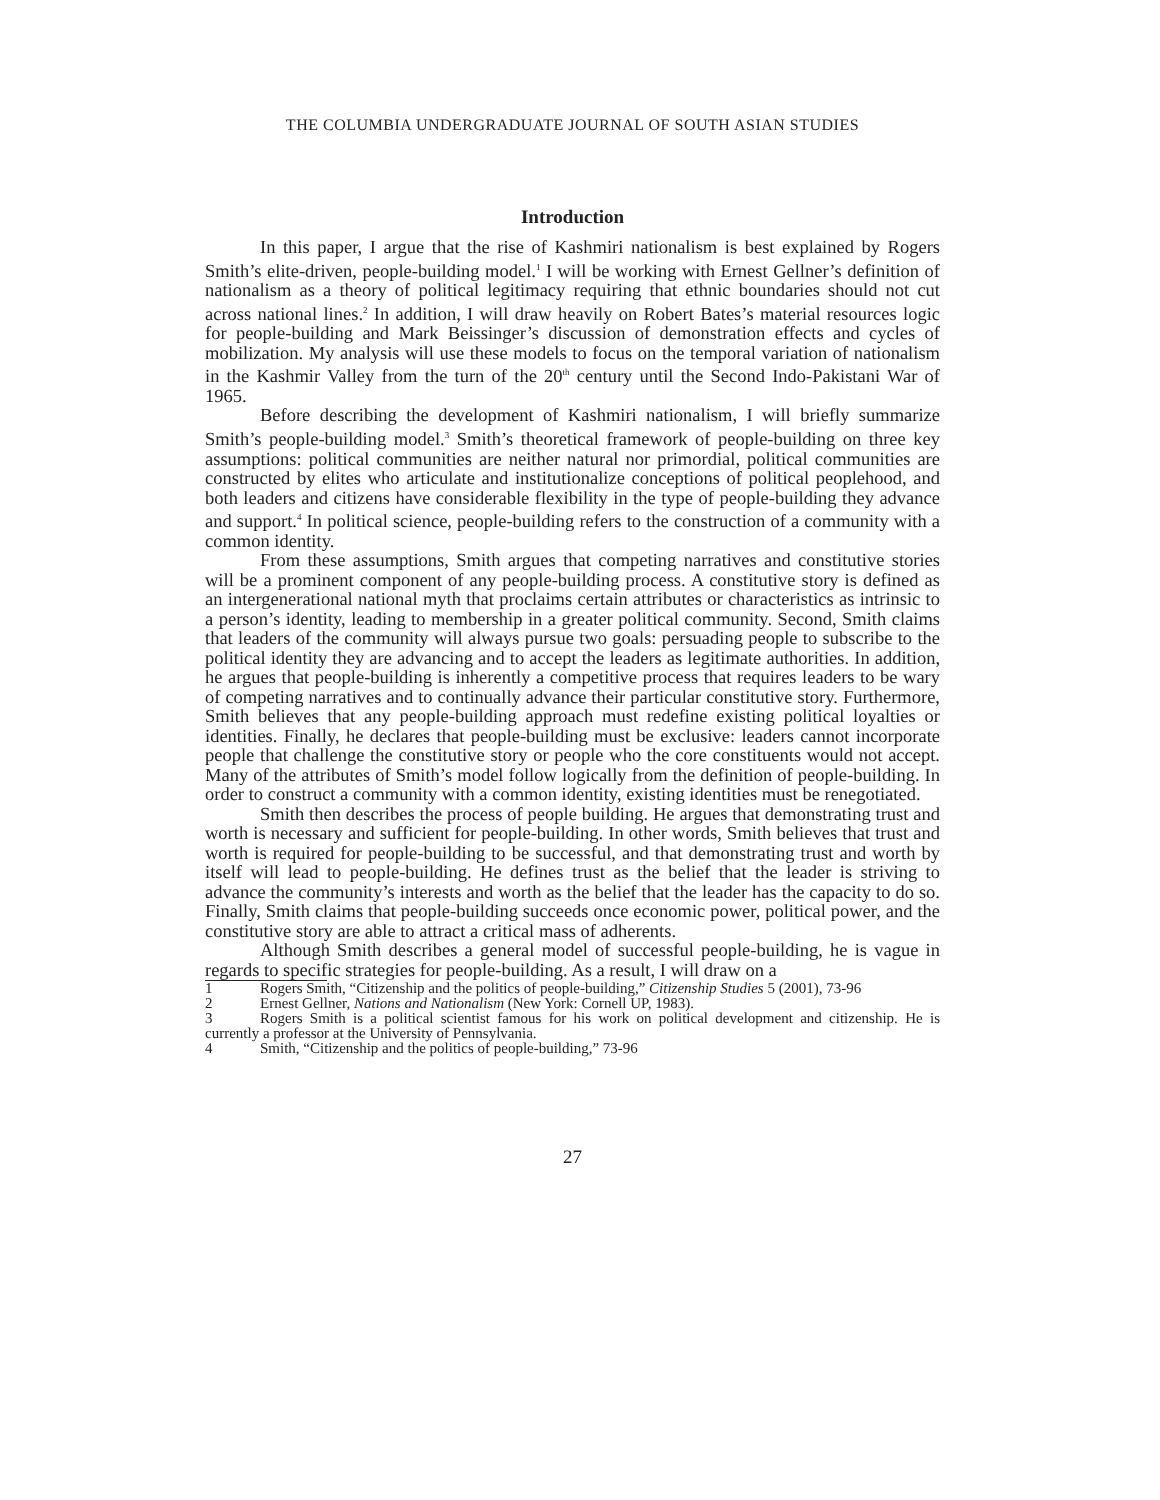THE COLUMBIA UNDERGRADUATE JOURNAL OF SOUTH ASIAN STUDIES
Introduction
In this paper, I argue that the rise of Kashmiri nationalism is best explained by Rogers Smith’s elite-driven, people-building model.<sup>1</sup> I will be working with Ernest Gellner’s definition of nationalism as a theory of political legitimacy requiring that ethnic boundaries should not cut across national lines.<sup>2</sup> In addition, I will draw heavily on Robert Bates’s material resources logic for people-building and Mark Beissinger’s discussion of demonstration effects and cycles of mobilization. My analysis will use these models to focus on the temporal variation of nationalism in the Kashmir Valley from the turn of the 20<sup>th</sup> century until the Second Indo-Pakistani War of 1965.
Before describing the development of Kashmiri nationalism, I will briefly summarize Smith’s people-building model.<sup>3</sup> Smith’s theoretical framework of people-building on three key assumptions: political communities are neither natural nor primordial, political communities are constructed by elites who articulate and institutionalize conceptions of political peoplehood, and both leaders and citizens have considerable flexibility in the type of people-building they advance and support.<sup>4</sup> In political science, people-building refers to the construction of a community with a common identity.
From these assumptions, Smith argues that competing narratives and constitutive stories will be a prominent component of any people-building process. A constitutive story is defined as an intergenerational national myth that proclaims certain attributes or characteristics as intrinsic to a person’s identity, leading to membership in a greater political community. Second, Smith claims that leaders of the community will always pursue two goals: persuading people to subscribe to the political identity they are advancing and to accept the leaders as legitimate authorities. In addition, he argues that people-building is inherently a competitive process that requires leaders to be wary of competing narratives and to continually advance their particular constitutive story. Furthermore, Smith believes that any people-building approach must redefine existing political loyalties or identities. Finally, he declares that people-building must be exclusive: leaders cannot incorporate people that challenge the constitutive story or people who the core constituents would not accept. Many of the attributes of Smith’s model follow logically from the definition of people-building. In order to construct a community with a common identity, existing identities must be renegotiated.
Smith then describes the process of people building. He argues that demonstrating trust and worth is necessary and sufficient for people-building. In other words, Smith believes that trust and worth is required for people-building to be successful, and that demonstrating trust and worth by itself will lead to people-building. He defines trust as the belief that the leader is striving to advance the community’s interests and worth as the belief that the leader has the capacity to do so. Finally, Smith claims that people-building succeeds once economic power, political power, and the constitutive story are able to attract a critical mass of adherents.
Although Smith describes a general model of successful people-building, he is vague in regards to specific strategies for people-building. As a result, I will draw on a
1 Rogers Smith, “Citizenship and the politics of people-building,” Citizenship Studies 5 (2001), 73-96
2 Ernest Gellner, Nations and Nationalism (New York: Cornell UP, 1983).
3 Rogers Smith is a political scientist famous for his work on political development and citizenship. He is currently a professor at the University of Pennsylvania.
4 Smith, “Citizenship and the politics of people-building,” 73-96
27